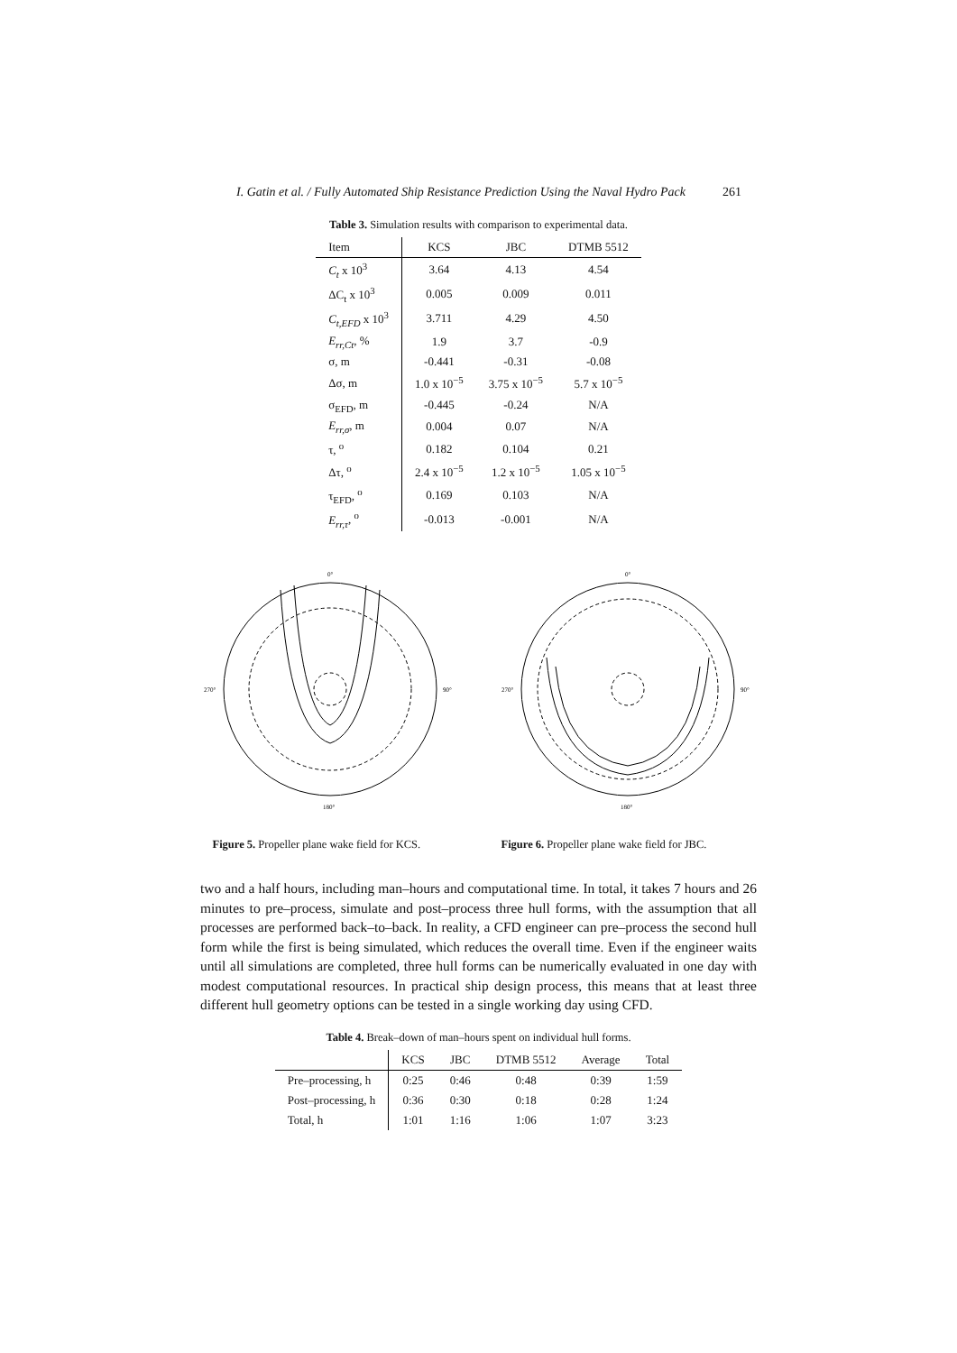I. Gatin et al. / Fully Automated Ship Resistance Prediction Using the Naval Hydro Pack 261
Table 3. Simulation results with comparison to experimental data.
| Item | KCS | JBC | DTMB 5512 |
| --- | --- | --- | --- |
| C<sub>t</sub> x 10<sup>3</sup> | 3.64 | 4.13 | 4.54 |
| ΔC<sub>t</sub> x 10<sup>3</sup> | 0.005 | 0.009 | 0.011 |
| C<sub>t,EFD</sub> x 10<sup>3</sup> | 3.711 | 4.29 | 4.50 |
| E<sub>rr,Ct</sub> , % | 1.9 | 3.7 | -0.9 |
| σ, m | -0.441 | -0.31 | -0.08 |
| Δσ, m | 1.0 x 10<sup>−5</sup> | 3.75 x 10<sup>−5</sup> | 5.7 x 10<sup>−5</sup> |
| σ<sub>EFD</sub>, m | -0.445 | -0.24 | N/A |
| E<sub>rr,σ</sub> , m | 0.004 | 0.07 | N/A |
| τ, <sup>o</sup> | 0.182 | 0.104 | 0.21 |
| Δτ, <sup>o</sup> | 2.4 x 10<sup>−5</sup> | 1.2 x 10<sup>−5</sup> | 1.05 x 10<sup>−5</sup> |
| τ<sub>EFD</sub>, <sup>o</sup> | 0.169 | 0.103 | N/A |
| E<sub>rr,τ</sub> , <sup>o</sup> | -0.013 | -0.001 | N/A |
0°
180°
270°
90°
0°
180°
270°
90°
Figure 5. Propeller plane wake field for KCS.
Figure 6. Propeller plane wake field for JBC.
two and a half hours, including man–hours and computational time. In total, it takes 7 hours and 26 minutes to pre–process, simulate and post–process three hull forms, with the assumption that all processes are performed back–to–back. In reality, a CFD engineer can pre–process the second hull form while the first is being simulated, which reduces the overall time. Even if the engineer waits until all simulations are completed, three hull forms can be numerically evaluated in one day with modest computational resources. In practical ship design process, this means that at least three different hull geometry options can be tested in a single working day using CFD.
Table 4. Break–down of man–hours spent on individual hull forms.
| | KCS | JBC | DTMB 5512 | Average | Total |
| --- | --- | --- | --- | --- | --- |
| Pre–processing, h | 0:25 | 0:46 | 0:48 | 0:39 | 1:59 |
| Post–processing, h | 0:36 | 0:30 | 0:18 | 0:28 | 1:24 |
| Total, h | 1:01 | 1:16 | 1:06 | 1:07 | 3:23 |